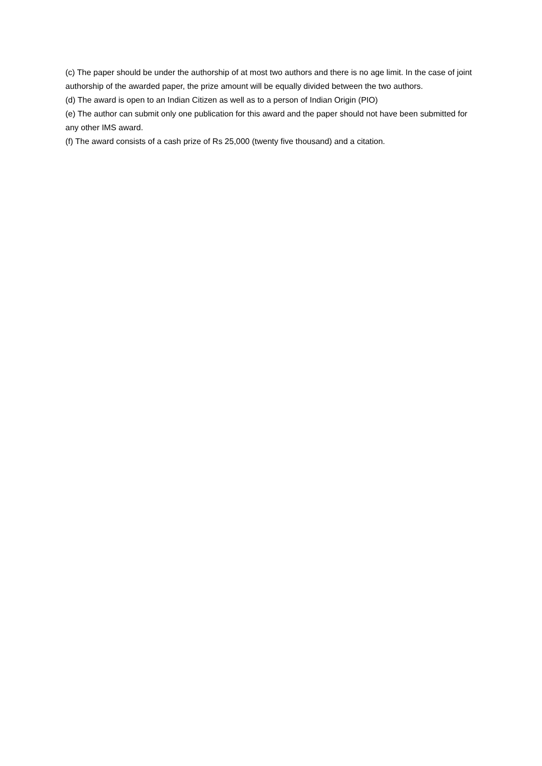(c) The paper should be under the authorship of at most two authors and there is no age limit. In the case of joint authorship of the awarded paper, the prize amount will be equally divided between the two authors.
(d) The award is open to an Indian Citizen as well as to a person of Indian Origin (PIO)
(e) The author can submit only one publication for this award and the paper should not have been submitted for any other IMS award.
(f) The award consists of a cash prize of Rs 25,000 (twenty five thousand) and a citation.